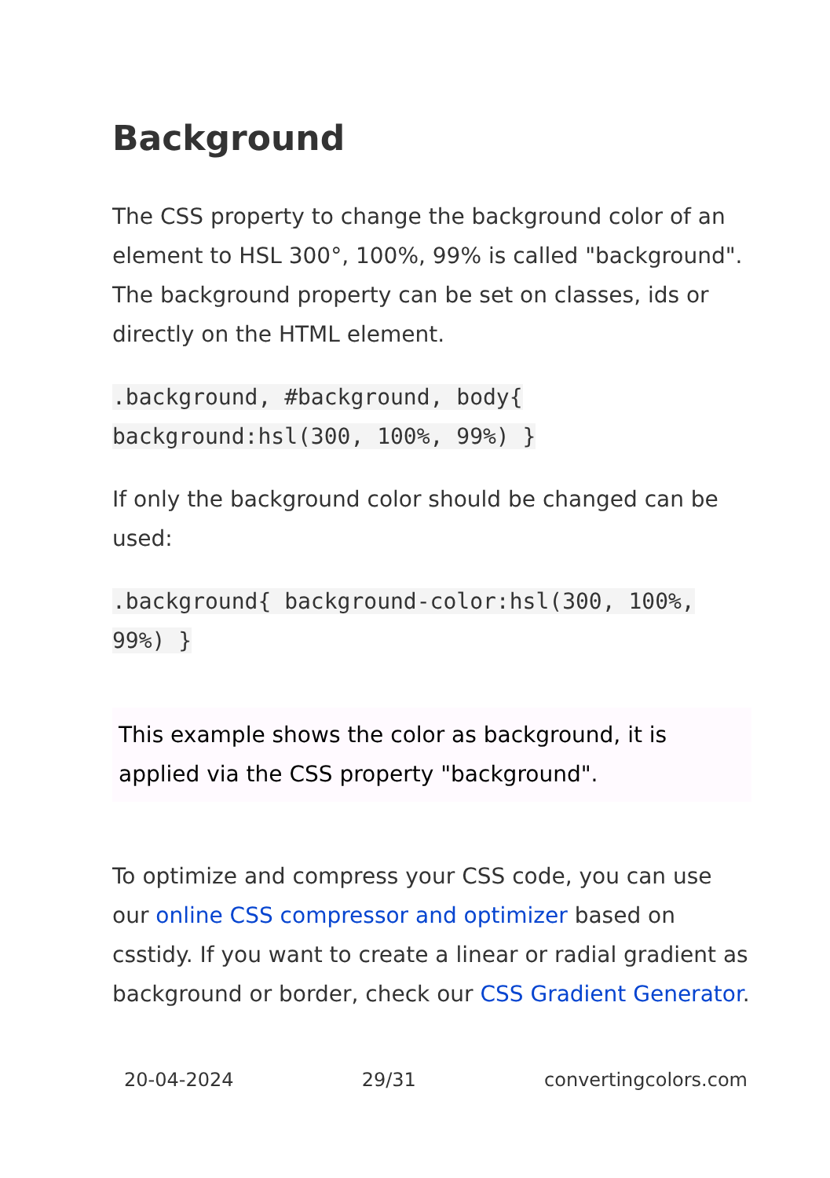Background
The CSS property to change the background color of an element to HSL 300°, 100%, 99% is called "background". The background property can be set on classes, ids or directly on the HTML element.
.background, #background, body{ background:hsl(300, 100%, 99%) }
If only the background color should be changed can be used:
.background{ background-color:hsl(300, 100%, 99%) }
This example shows the color as background, it is applied via the CSS property "background".
To optimize and compress your CSS code, you can use our online CSS compressor and optimizer based on csstidy. If you want to create a linear or radial gradient as background or border, check our CSS Gradient Generator.
20-04-2024 29/31 convertingcolors.com